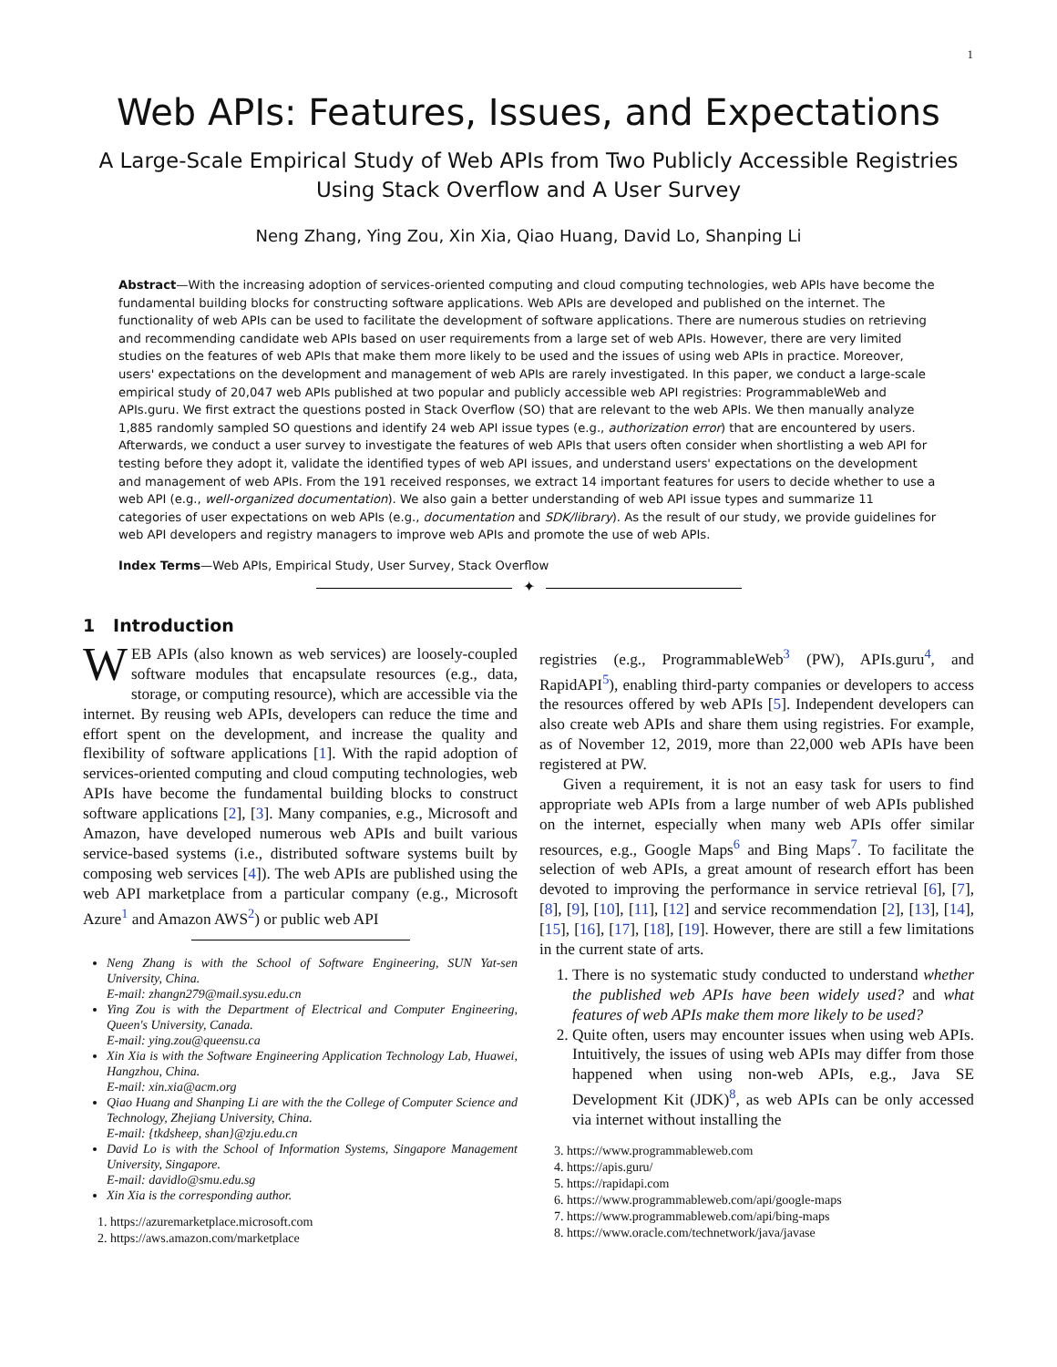1
Web APIs: Features, Issues, and Expectations
A Large-Scale Empirical Study of Web APIs from Two Publicly Accessible Registries Using Stack Overflow and A User Survey
Neng Zhang, Ying Zou, Xin Xia, Qiao Huang, David Lo, Shanping Li
Abstract—With the increasing adoption of services-oriented computing and cloud computing technologies, web APIs have become the fundamental building blocks for constructing software applications. Web APIs are developed and published on the internet. The functionality of web APIs can be used to facilitate the development of software applications. There are numerous studies on retrieving and recommending candidate web APIs based on user requirements from a large set of web APIs. However, there are very limited studies on the features of web APIs that make them more likely to be used and the issues of using web APIs in practice. Moreover, users' expectations on the development and management of web APIs are rarely investigated. In this paper, we conduct a large-scale empirical study of 20,047 web APIs published at two popular and publicly accessible web API registries: ProgrammableWeb and APIs.guru. We first extract the questions posted in Stack Overflow (SO) that are relevant to the web APIs. We then manually analyze 1,885 randomly sampled SO questions and identify 24 web API issue types (e.g., authorization error) that are encountered by users. Afterwards, we conduct a user survey to investigate the features of web APIs that users often consider when shortlisting a web API for testing before they adopt it, validate the identified types of web API issues, and understand users' expectations on the development and management of web APIs. From the 191 received responses, we extract 14 important features for users to decide whether to use a web API (e.g., well-organized documentation). We also gain a better understanding of web API issue types and summarize 11 categories of user expectations on web APIs (e.g., documentation and SDK/library). As the result of our study, we provide guidelines for web API developers and registry managers to improve web APIs and promote the use of web APIs.
Index Terms—Web APIs, Empirical Study, User Survey, Stack Overflow
✦
1 Introduction
WEB APIs (also known as web services) are loosely-coupled software modules that encapsulate resources (e.g., data, storage, or computing resource), which are accessible via the internet. By reusing web APIs, developers can reduce the time and effort spent on the development, and increase the quality and flexibility of software applications [1]. With the rapid adoption of services-oriented computing and cloud computing technologies, web APIs have become the fundamental building blocks to construct software applications [2], [3]. Many companies, e.g., Microsoft and Amazon, have developed numerous web APIs and built various service-based systems (i.e., distributed software systems built by composing web services [4]). The web APIs are published using the web API marketplace from a particular company (e.g., Microsoft Azure<sup>1</sup> and Amazon AWS<sup>2</sup>) or public web API
Neng Zhang is with the School of Software Engineering, SUN Yat-sen University, China.
E-mail: zhangn279@mail.sysu.edu.cn
Ying Zou is with the Department of Electrical and Computer Engineering, Queen's University, Canada.
E-mail: ying.zou@queensu.ca
Xin Xia is with the Software Engineering Application Technology Lab, Huawei, Hangzhou, China.
E-mail: xin.xia@acm.org
Qiao Huang and Shanping Li are with the the College of Computer Science and Technology, Zhejiang University, China.
E-mail: {tkdsheep, shan}@zju.edu.cn
David Lo is with the School of Information Systems, Singapore Management University, Singapore.
E-mail: davidlo@smu.edu.sg
Xin Xia is the corresponding author.
1. https://azuremarketplace.microsoft.com
2. https://aws.amazon.com/marketplace
registries (e.g., ProgrammableWeb<sup>3</sup> (PW), APIs.guru<sup>4</sup>, and RapidAPI<sup>5</sup>), enabling third-party companies or developers to access the resources offered by web APIs [5]. Independent developers can also create web APIs and share them using registries. For example, as of November 12, 2019, more than 22,000 web APIs have been registered at PW.
Given a requirement, it is not an easy task for users to find appropriate web APIs from a large number of web APIs published on the internet, especially when many web APIs offer similar resources, e.g., Google Maps<sup>6</sup> and Bing Maps<sup>7</sup>. To facilitate the selection of web APIs, a great amount of research effort has been devoted to improving the performance in service retrieval [6], [7], [8], [9], [10], [11], [12] and service recommendation [2], [13], [14], [15], [16], [17], [18], [19]. However, there are still a few limitations in the current state of arts.
1. There is no systematic study conducted to understand whether the published web APIs have been widely used? and what features of web APIs make them more likely to be used?
2. Quite often, users may encounter issues when using web APIs. Intuitively, the issues of using web APIs may differ from those happened when using non-web APIs, e.g., Java SE Development Kit (JDK)<sup>8</sup>, as web APIs can be only accessed via internet without installing the
3. https://www.programmableweb.com
4. https://apis.guru/
5. https://rapidapi.com
6. https://www.programmableweb.com/api/google-maps
7. https://www.programmableweb.com/api/bing-maps
8. https://www.oracle.com/technetwork/java/javase